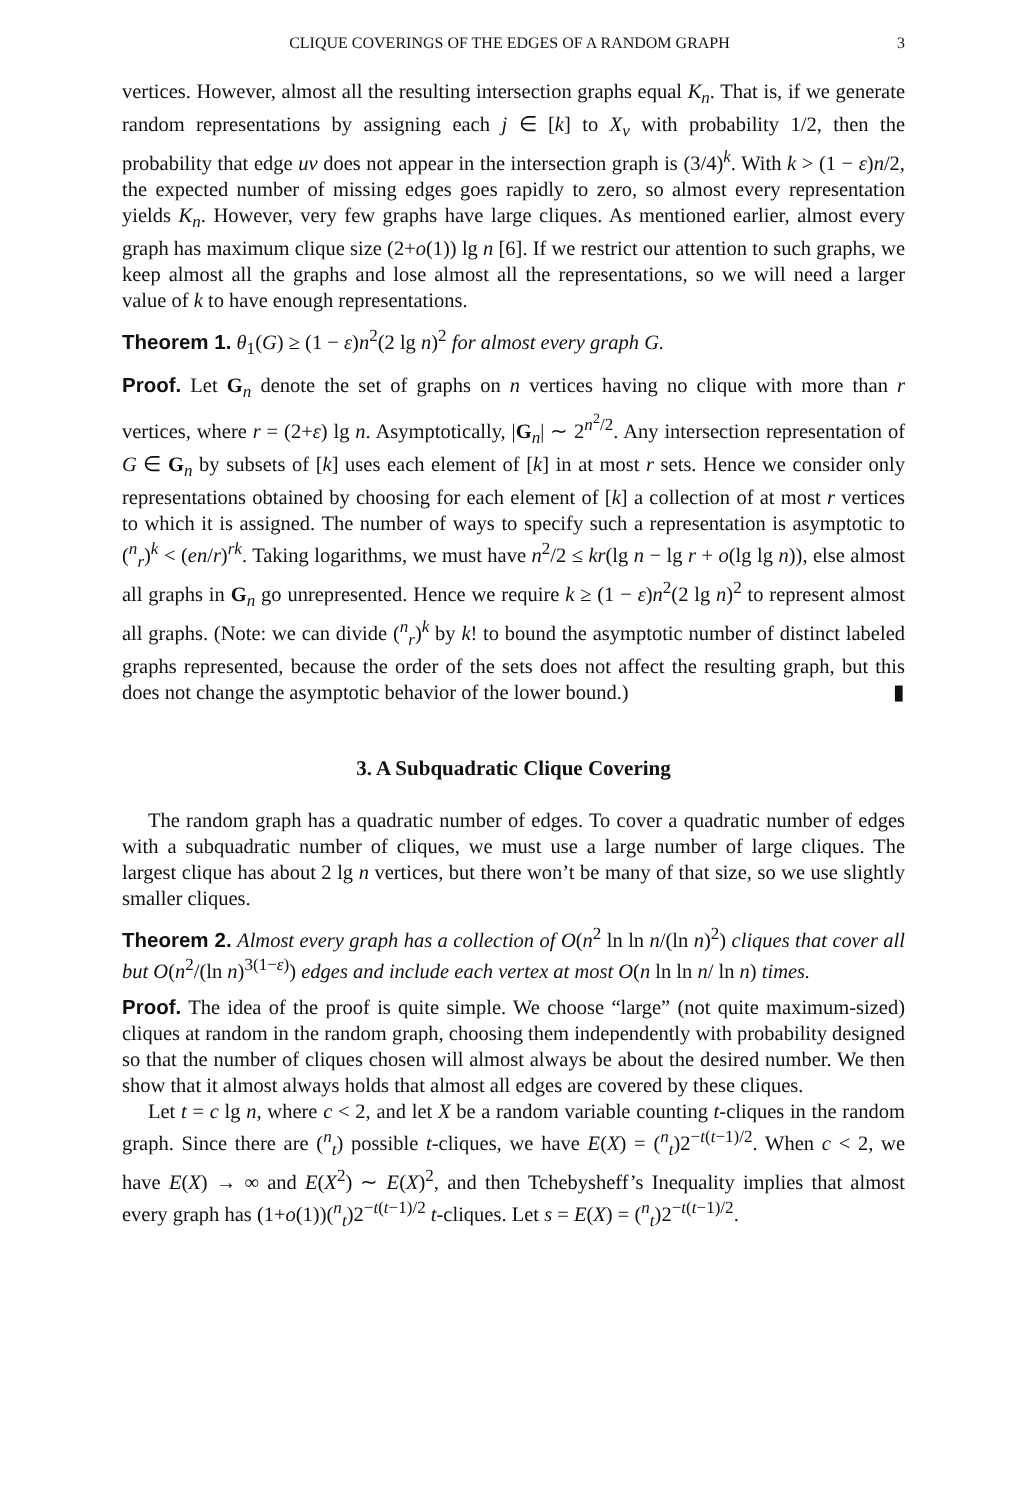CLIQUE COVERINGS OF THE EDGES OF A RANDOM GRAPH 3
vertices. However, almost all the resulting intersection graphs equal K<sub>n</sub>. That is, if we generate random representations by assigning each j ∈ [k] to X<sub>v</sub> with probability 1/2, then the probability that edge uv does not appear in the intersection graph is (3/4)<sup>k</sup>. With k > (1 − ε)n/2, the expected number of missing edges goes rapidly to zero, so almost every representation yields K<sub>n</sub>. However, very few graphs have large cliques. As mentioned earlier, almost every graph has maximum clique size (2+o(1)) lg n [6]. If we restrict our attention to such graphs, we keep almost all the graphs and lose almost all the representations, so we will need a larger value of k to have enough representations.
Theorem 1. θ<sub>1</sub>(G) ≥ (1 − ε)n<sup>2</sup>(2 lg n)<sup>2</sup> for almost every graph G.
Proof. Let G<sub>n</sub> denote the set of graphs on n vertices having no clique with more than r vertices, where r = (2+ε) lg n. Asymptotically, |G<sub>n</sub>| ∼ 2<sup>n<sup>2</sup>/2</sup>. Any intersection representation of G ∈ G<sub>n</sub> by subsets of [k] uses each element of [k] in at most r sets. Hence we consider only representations obtained by choosing for each element of [k] a collection of at most r vertices to which it is assigned. The number of ways to specify such a representation is asymptotic to (<sup>n</sup><sub>r</sub>)<sup>k</sup> < (en/r)<sup>rk</sup>. Taking logarithms, we must have n<sup>2</sup>/2 ≤ kr(lg n − lg r + o(lg lg n)), else almost all graphs in G<sub>n</sub> go unrepresented. Hence we require k ≥ (1 − ε)n<sup>2</sup>(2 lg n)<sup>2</sup> to represent almost all graphs. (Note: we can divide (<sup>n</sup><sub>r</sub>)<sup>k</sup> by k! to bound the asymptotic number of distinct labeled graphs represented, because the order of the sets does not affect the resulting graph, but this does not change the asymptotic behavior of the lower bound.) ▮
3. A Subquadratic Clique Covering
The random graph has a quadratic number of edges. To cover a quadratic number of edges with a subquadratic number of cliques, we must use a large number of large cliques. The largest clique has about 2 lg n vertices, but there won’t be many of that size, so we use slightly smaller cliques.
Theorem 2. Almost every graph has a collection of O(n<sup>2</sup> ln ln n/(ln n)<sup>2</sup>) cliques that cover all but O(n<sup>2</sup>/(ln n)<sup>3(1−ε)</sup>) edges and include each vertex at most O(n ln ln n/ ln n) times.
Proof. The idea of the proof is quite simple. We choose “large” (not quite maximum-sized) cliques at random in the random graph, choosing them independently with probability designed so that the number of cliques chosen will almost always be about the desired number. We then show that it almost always holds that almost all edges are covered by these cliques.
Let t = c lg n, where c < 2, and let X be a random variable counting t-cliques in the random graph. Since there are (<sup>n</sup><sub>t</sub>) possible t-cliques, we have E(X) = (<sup>n</sup><sub>t</sub>)2<sup>−t(t−1)/2</sup>. When c < 2, we have E(X) → ∞ and E(X<sup>2</sup>) ∼ E(X)<sup>2</sup>, and then Tchebysheff’s Inequality implies that almost every graph has (1+o(1))(<sup>n</sup><sub>t</sub>)2<sup>−t(t−1)/2</sup> t-cliques. Let s = E(X) = (<sup>n</sup><sub>t</sub>)2<sup>−t(t−1)/2</sup>.